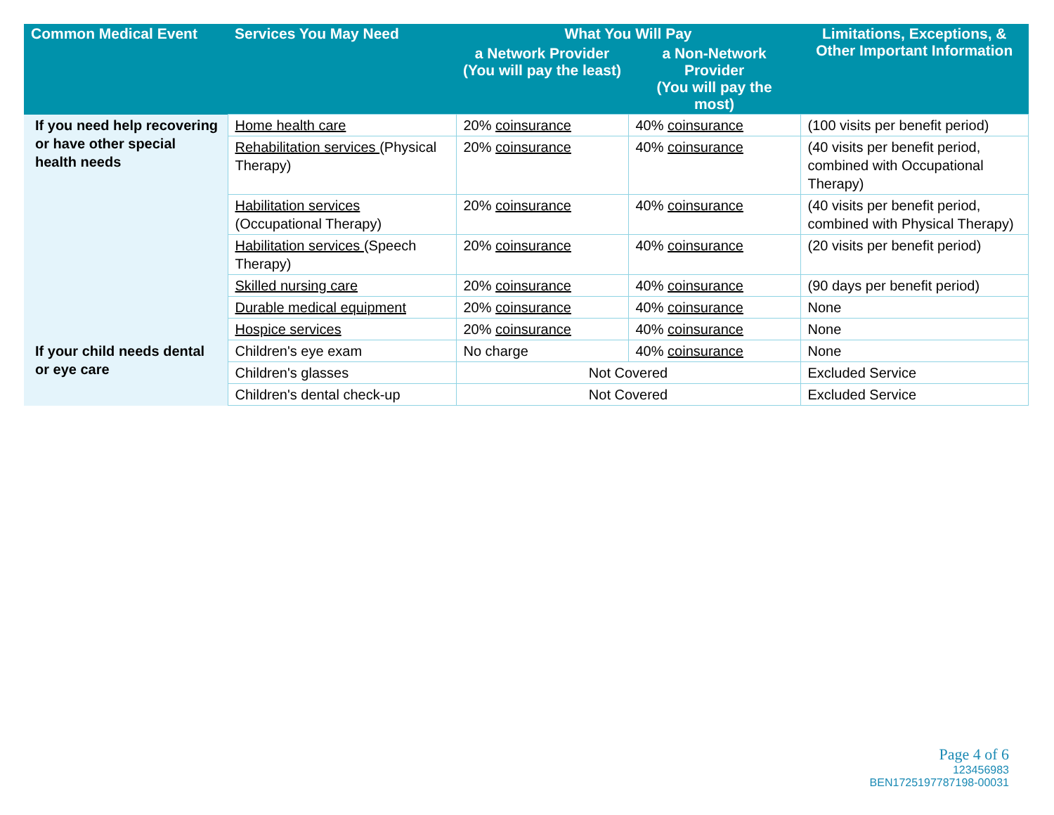| Common Medical Event | Services You May Need | What You Will Pay | | Limitations, Exceptions, & Other Important Information |
| --- | --- | --- | --- | --- |
| | | a Network Provider (You will pay the least) | a Non-Network Provider (You will pay the most) | |
| If you need help recovering or have other special health needs | Home health care | 20% coinsurance | 40% coinsurance | (100 visits per benefit period) |
| | Rehabilitation services (Physical Therapy) | 20% coinsurance | 40% coinsurance | (40 visits per benefit period, combined with Occupational Therapy) |
| | Habilitation services (Occupational Therapy) | 20% coinsurance | 40% coinsurance | (40 visits per benefit period, combined with Physical Therapy) |
| | Habilitation services (Speech Therapy) | 20% coinsurance | 40% coinsurance | (20 visits per benefit period) |
| | Skilled nursing care | 20% coinsurance | 40% coinsurance | (90 days per benefit period) |
| | Durable medical equipment | 20% coinsurance | 40% coinsurance | None |
| | Hospice services | 20% coinsurance | 40% coinsurance | None |
| If your child needs dental or eye care | Children's eye exam | No charge | 40% coinsurance | None |
| | Children's glasses | Not Covered | | Excluded Service |
| | Children's dental check-up | Not Covered | | Excluded Service |
Page 4 of 6
123456983
BEN1725197787198-00031